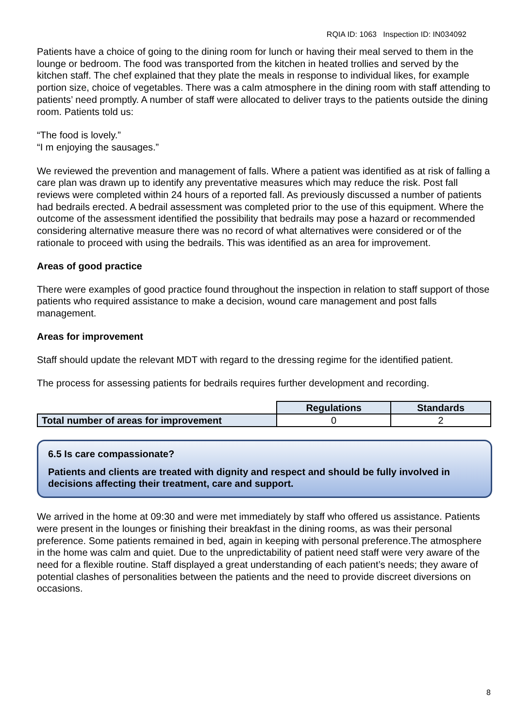RQIA ID: 1063 Inspection ID: IN034092
Patients have a choice of going to the dining room for lunch or having their meal served to them in the lounge or bedroom. The food was transported from the kitchen in heated trollies and served by the kitchen staff. The chef explained that they plate the meals in response to individual likes, for example portion size, choice of vegetables. There was a calm atmosphere in the dining room with staff attending to patients’ need promptly. A number of staff were allocated to deliver trays to the patients outside the dining room. Patients told us:
“The food is lovely.”
“I m enjoying the sausages.”
We reviewed the prevention and management of falls. Where a patient was identified as at risk of falling a care plan was drawn up to identify any preventative measures which may reduce the risk. Post fall reviews were completed within 24 hours of a reported fall. As previously discussed a number of patients had bedrails erected. A bedrail assessment was completed prior to the use of this equipment. Where the outcome of the assessment identified the possibility that bedrails may pose a hazard or recommended considering alternative measure there was no record of what alternatives were considered or of the rationale to proceed with using the bedrails. This was identified as an area for improvement.
Areas of good practice
There were examples of good practice found throughout the inspection in relation to staff support of those patients who required assistance to make a decision, wound care management and post falls management.
Areas for improvement
Staff should update the relevant MDT with regard to the dressing regime for the identified patient.
The process for assessing patients for bedrails requires further development and recording.
| | Regulations | Standards |
| Total number of areas for improvement | 0 | 2 |
6.5 Is care compassionate?
Patients and clients are treated with dignity and respect and should be fully involved in decisions affecting their treatment, care and support.
We arrived in the home at 09:30 and were met immediately by staff who offered us assistance. Patients were present in the lounges or finishing their breakfast in the dining rooms, as was their personal preference. Some patients remained in bed, again in keeping with personal preference.The atmosphere in the home was calm and quiet. Due to the unpredictability of patient need staff were very aware of the need for a flexible routine. Staff displayed a great understanding of each patient’s needs; they aware of potential clashes of personalities between the patients and the need to provide discreet diversions on occasions.
8